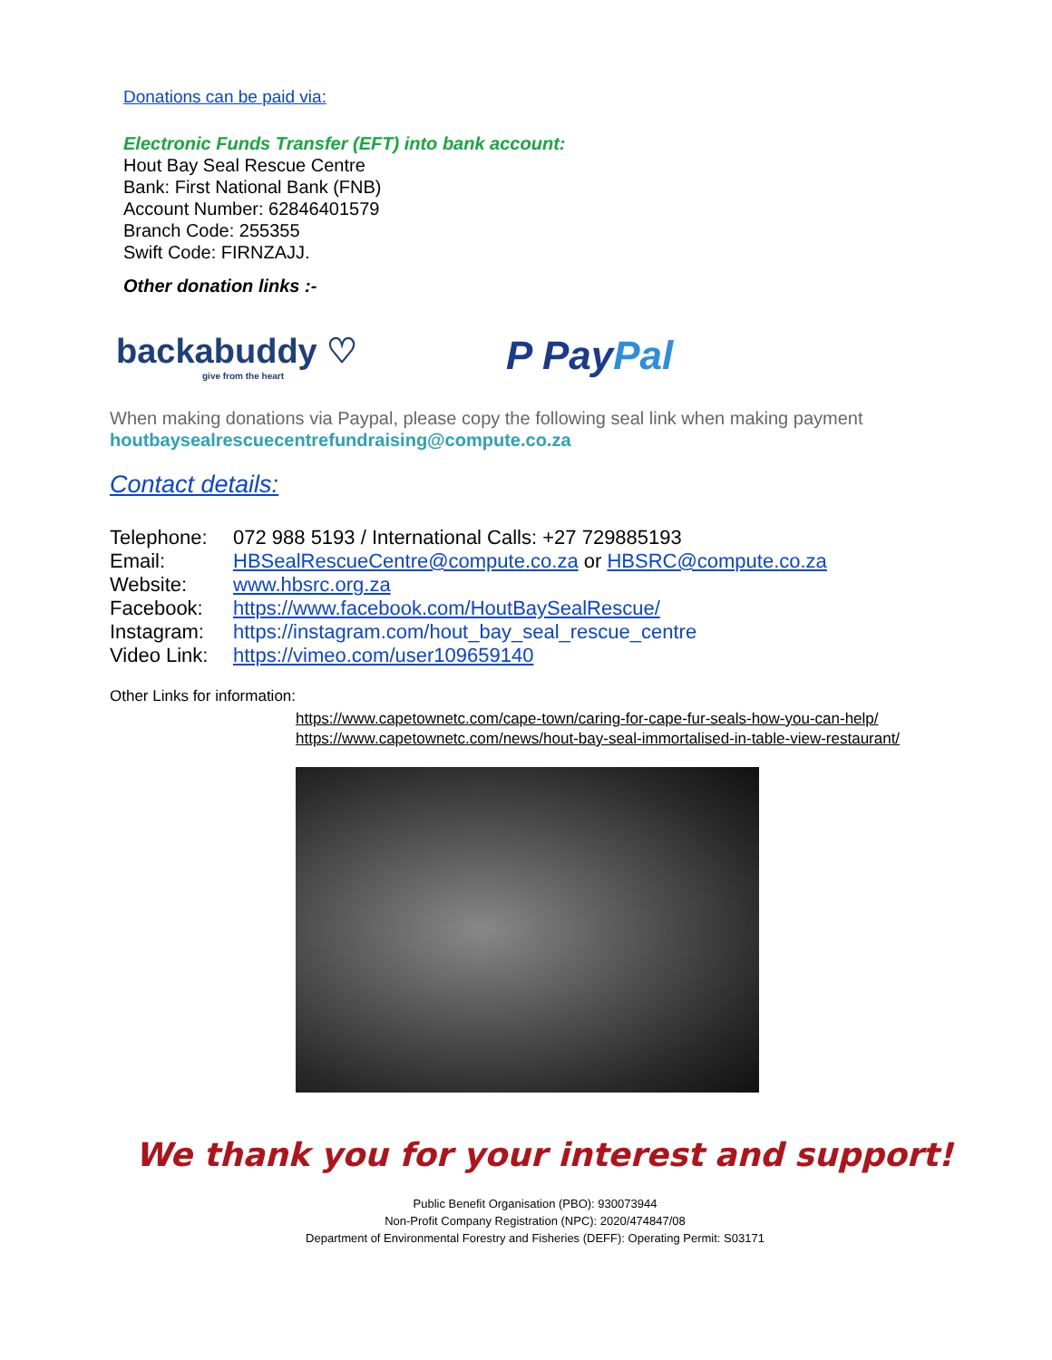Donations can be paid via:
Electronic Funds Transfer (EFT) into bank account:
Hout Bay Seal Rescue Centre
Bank: First National Bank (FNB)
Account Number: 62846401579
Branch Code: 255355
Swift Code: FIRNZAJJ.
Other donation links :-
backabuddy ♡
give from the heart
P PayPal
When making donations via Paypal, please copy the following seal link when making payment
houtbaysealrescuecentrefundraising@compute.co.za
Contact details:
Telephone: 072 988 5193 / International Calls: +27 729885193
Email: HBSealRescueCentre@compute.co.za or HBSRC@compute.co.za
Website: www.hbsrc.org.za
Facebook: https://www.facebook.com/HoutBaySealRescue/
Instagram: https://instagram.com/hout_bay_seal_rescue_centre
Video Link: https://vimeo.com/user109659140
Other Links for information:
https://www.capetownetc.com/cape-town/caring-for-cape-fur-seals-how-you-can-help/
https://www.capetownetc.com/news/hout-bay-seal-immortalised-in-table-view-restaurant/
We thank you for your interest and support!
Public Benefit Organisation (PBO): 930073944
Non-Profit Company Registration (NPC): 2020/474847/08
Department of Environmental Forestry and Fisheries (DEFF): Operating Permit: S03171